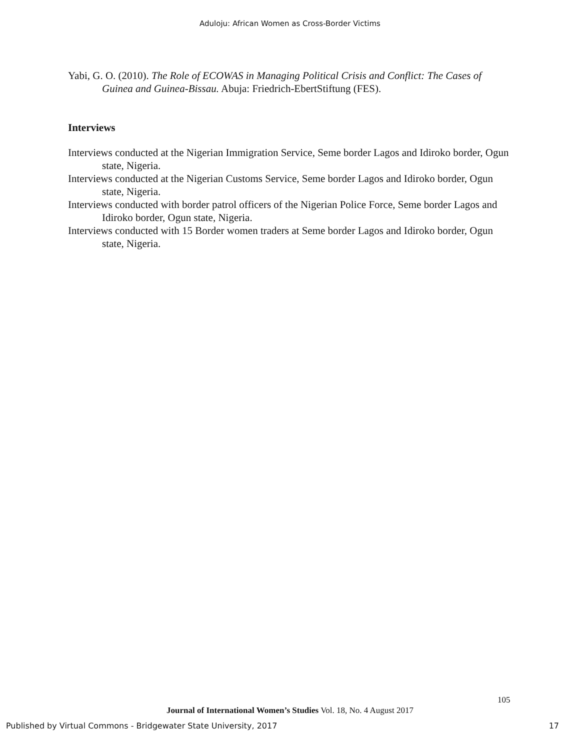Aduloju: African Women as Cross-Border Victims
Yabi, G. O. (2010). The Role of ECOWAS in Managing Political Crisis and Conflict: The Cases of Guinea and Guinea-Bissau. Abuja: Friedrich-EbertStiftung (FES).
Interviews
Interviews conducted at the Nigerian Immigration Service, Seme border Lagos and Idiroko border, Ogun state, Nigeria.
Interviews conducted at the Nigerian Customs Service, Seme border Lagos and Idiroko border, Ogun state, Nigeria.
Interviews conducted with border patrol officers of the Nigerian Police Force, Seme border Lagos and Idiroko border, Ogun state, Nigeria.
Interviews conducted with 15 Border women traders at Seme border Lagos and Idiroko border, Ogun state, Nigeria.
105
Journal of International Women’s Studies Vol. 18, No. 4 August 2017
Published by Virtual Commons - Bridgewater State University, 2017 17